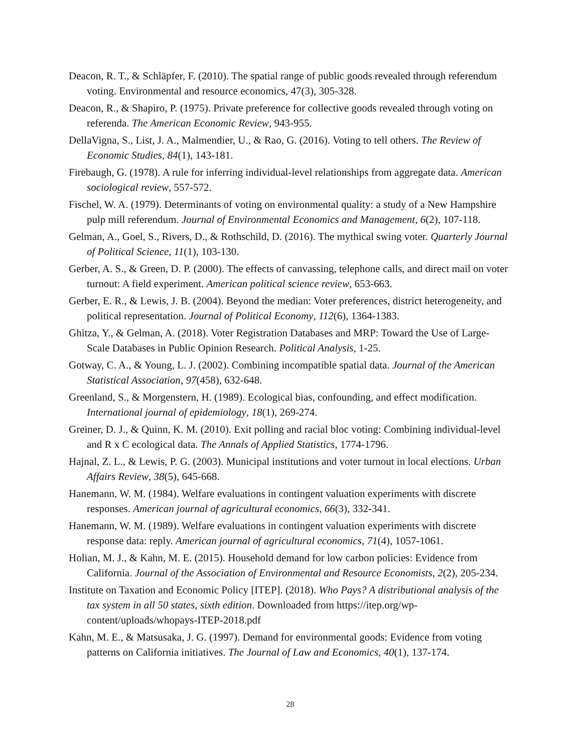Deacon, R. T., & Schläpfer, F. (2010). The spatial range of public goods revealed through referendum voting. Environmental and resource economics, 47(3), 305-328.
Deacon, R., & Shapiro, P. (1975). Private preference for collective goods revealed through voting on referenda. The American Economic Review, 943-955.
DellaVigna, S., List, J. A., Malmendier, U., & Rao, G. (2016). Voting to tell others. The Review of Economic Studies, 84(1), 143-181.
Firebaugh, G. (1978). A rule for inferring individual-level relationships from aggregate data. American sociological review, 557-572.
Fischel, W. A. (1979). Determinants of voting on environmental quality: a study of a New Hampshire pulp mill referendum. Journal of Environmental Economics and Management, 6(2), 107-118.
Gelman, A., Goel, S., Rivers, D., & Rothschild, D. (2016). The mythical swing voter. Quarterly Journal of Political Science, 11(1), 103-130.
Gerber, A. S., & Green, D. P. (2000). The effects of canvassing, telephone calls, and direct mail on voter turnout: A field experiment. American political science review, 653-663.
Gerber, E. R., & Lewis, J. B. (2004). Beyond the median: Voter preferences, district heterogeneity, and political representation. Journal of Political Economy, 112(6), 1364-1383.
Ghitza, Y., & Gelman, A. (2018). Voter Registration Databases and MRP: Toward the Use of Large-Scale Databases in Public Opinion Research. Political Analysis, 1-25.
Gotway, C. A., & Young, L. J. (2002). Combining incompatible spatial data. Journal of the American Statistical Association, 97(458), 632-648.
Greenland, S., & Morgenstern, H. (1989). Ecological bias, confounding, and effect modification. International journal of epidemiology, 18(1), 269-274.
Greiner, D. J., & Quinn, K. M. (2010). Exit polling and racial bloc voting: Combining individual-level and R x C ecological data. The Annals of Applied Statistics, 1774-1796.
Hajnal, Z. L., & Lewis, P. G. (2003). Municipal institutions and voter turnout in local elections. Urban Affairs Review, 38(5), 645-668.
Hanemann, W. M. (1984). Welfare evaluations in contingent valuation experiments with discrete responses. American journal of agricultural economics, 66(3), 332-341.
Hanemann, W. M. (1989). Welfare evaluations in contingent valuation experiments with discrete response data: reply. American journal of agricultural economics, 71(4), 1057-1061.
Holian, M. J., & Kahn, M. E. (2015). Household demand for low carbon policies: Evidence from California. Journal of the Association of Environmental and Resource Economists, 2(2), 205-234.
Institute on Taxation and Economic Policy [ITEP]. (2018). Who Pays? A distributional analysis of the tax system in all 50 states, sixth edition. Downloaded from https://itep.org/wp-content/uploads/whopays-ITEP-2018.pdf
Kahn, M. E., & Matsusaka, J. G. (1997). Demand for environmental goods: Evidence from voting patterns on California initiatives. The Journal of Law and Economics, 40(1), 137-174.
28